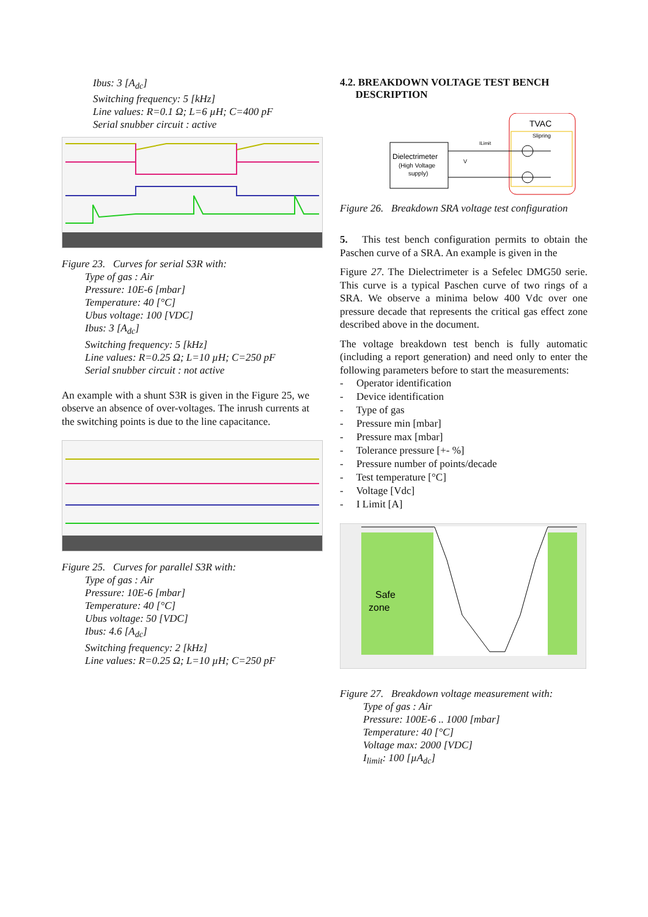Ibus: 3 [A<sub>dc</sub>]
Switching frequency: 5 [kHz]
Line values: R=0.1 Ω; L=6 µH; C=400 pF
Serial snubber circuit : active
Figure 23. Curves for serial S3R with:
Type of gas : Air
Pressure: 10E-6 [mbar]
Temperature: 40 [°C]
Ubus voltage: 100 [VDC]
Ibus: 3 [A<sub>dc</sub>]
Switching frequency: 5 [kHz]
Line values: R=0.25 Ω; L=10 µH; C=250 pF
Serial snubber circuit : not active
An example with a shunt S3R is given in the Figure 25, we observe an absence of over-voltages. The inrush currents at the switching points is due to the line capacitance.
Figure 25. Curves for parallel S3R with:
Type of gas : Air
Pressure: 10E-6 [mbar]
Temperature: 40 [°C]
Ubus voltage: 50 [VDC]
Ibus: 4.6 [A<sub>dc</sub>]
Switching frequency: 2 [kHz]
Line values: R=0.25 Ω; L=10 µH; C=250 pF
4.2. BREAKDOWN VOLTAGE TEST BENCH
DESCRIPTION
TVAC
Slipring
Dielectrimeter
(High Voltage
supply)
ILimit
V
Figure 26. Breakdown SRA voltage test configuration
5. This test bench configuration permits to obtain the Paschen curve of a SRA. An example is given in the
Figure 27. The Dielectrimeter is a Sefelec DMG50 serie. This curve is a typical Paschen curve of two rings of a SRA. We observe a minima below 400 Vdc over one pressure decade that represents the critical gas effect zone described above in the document.
The voltage breakdown test bench is fully automatic (including a report generation) and need only to enter the following parameters before to start the measurements:
- Operator identification
- Device identification
- Type of gas
- Pressure min [mbar]
- Pressure max [mbar]
- Tolerance pressure [+- %]
- Pressure number of points/decade
- Test temperature [°C]
- Voltage [Vdc]
- I Limit [A]
Safe
zone
Figure 27. Breakdown voltage measurement with:
Type of gas : Air
Pressure: 100E-6 .. 1000 [mbar]
Temperature: 40 [°C]
Voltage max: 2000 [VDC]
I<sub>limit</sub>: 100 [µA<sub>dc</sub>]